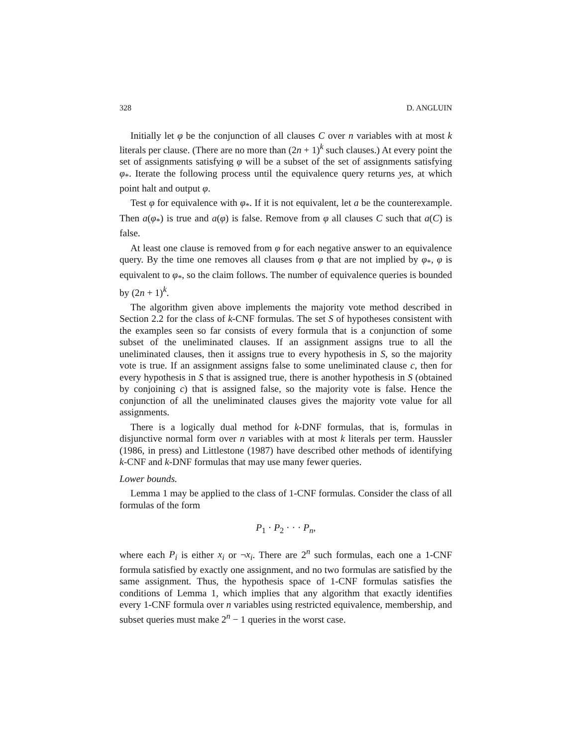328 D. ANGLUIN
Initially let φ be the conjunction of all clauses C over n variables with at most k literals per clause. (There are no more than (2n + 1)<sup>k</sup> such clauses.) At every point the set of assignments satisfying φ will be a subset of the set of assignments satisfying φ<sub>*</sub>. Iterate the following process until the equivalence query returns yes, at which point halt and output φ.
Test φ for equivalence with φ<sub>*</sub>. If it is not equivalent, let a be the counterexample. Then a(φ<sub>*</sub>) is true and a(φ) is false. Remove from φ all clauses C such that a(C) is false.
At least one clause is removed from φ for each negative answer to an equivalence query. By the time one removes all clauses from φ that are not implied by φ<sub>*</sub>, φ is equivalent to φ<sub>*</sub>, so the claim follows. The number of equivalence queries is bounded by (2n + 1)<sup>k</sup>.
The algorithm given above implements the majority vote method described in Section 2.2 for the class of k-CNF formulas. The set S of hypotheses consistent with the examples seen so far consists of every formula that is a conjunction of some subset of the uneliminated clauses. If an assignment assigns true to all the uneliminated clauses, then it assigns true to every hypothesis in S, so the majority vote is true. If an assignment assigns false to some uneliminated clause c, then for every hypothesis in S that is assigned true, there is another hypothesis in S (obtained by conjoining c) that is assigned false, so the majority vote is false. Hence the conjunction of all the uneliminated clauses gives the majority vote value for all assignments.
There is a logically dual method for k-DNF formulas, that is, formulas in disjunctive normal form over n variables with at most k literals per term. Haussler (1986, in press) and Littlestone (1987) have described other methods of identifying k-CNF and k-DNF formulas that may use many fewer queries.
Lower bounds.
Lemma 1 may be applied to the class of 1-CNF formulas. Consider the class of all formulas of the form
P<sub>1</sub> · P<sub>2</sub> · · · P<sub>n</sub>,
where each P<sub>i</sub> is either x<sub>i</sub> or ¬x<sub>i</sub>. There are 2<sup>n</sup> such formulas, each one a 1-CNF formula satisfied by exactly one assignment, and no two formulas are satisfied by the same assignment. Thus, the hypothesis space of 1-CNF formulas satisfies the conditions of Lemma 1, which implies that any algorithm that exactly identifies every 1-CNF formula over n variables using restricted equivalence, membership, and subset queries must make 2<sup>n</sup> − 1 queries in the worst case.